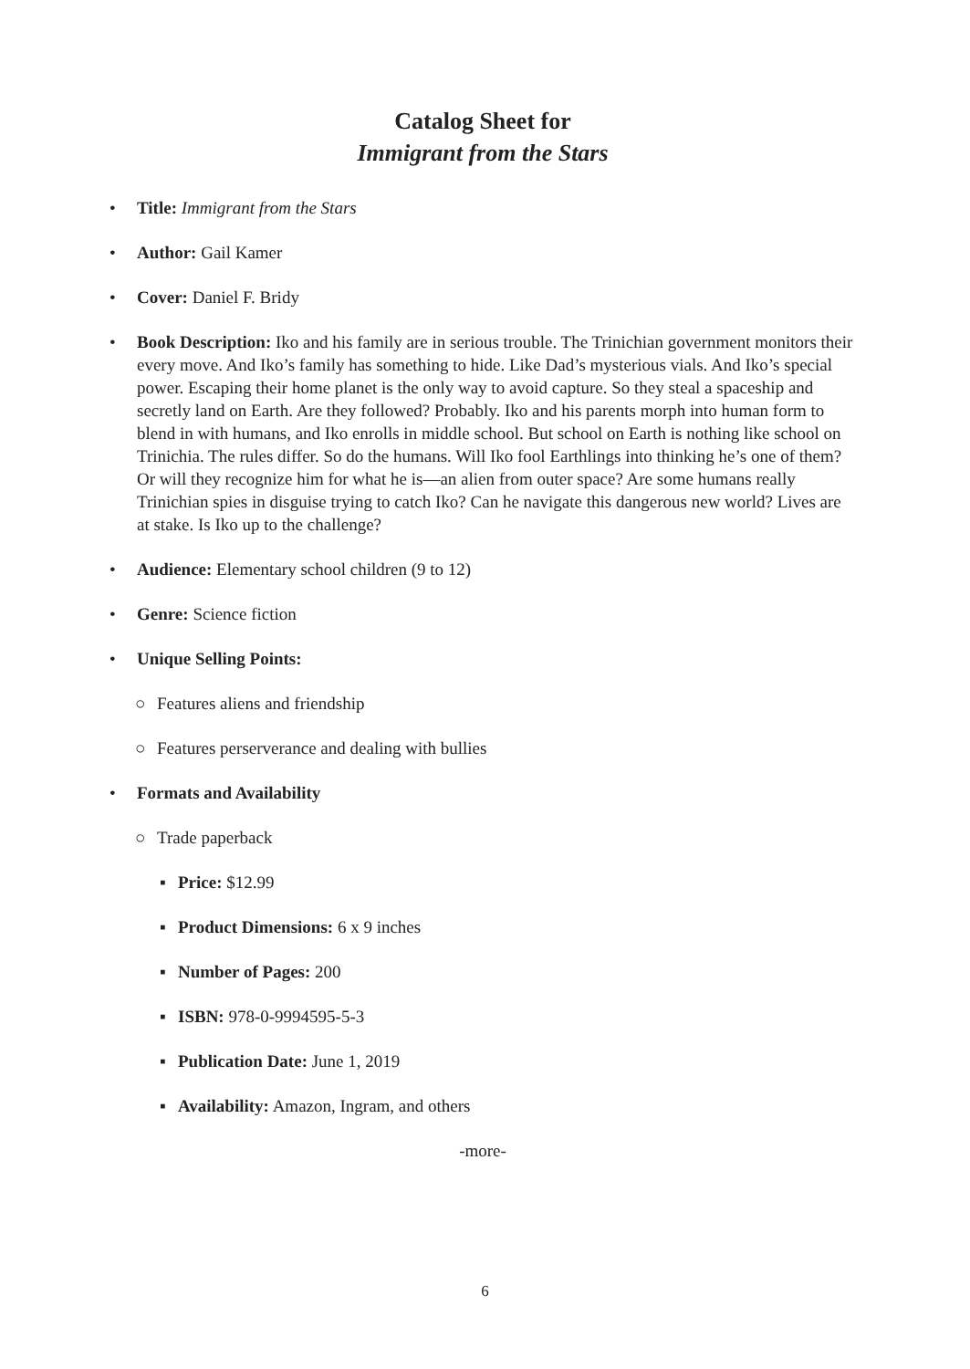Catalog Sheet for
Immigrant from the Stars
• Title: Immigrant from the Stars
• Author: Gail Kamer
• Cover: Daniel F. Bridy
• Book Description: Iko and his family are in serious trouble. The Trinichian government monitors their every move. And Iko’s family has something to hide. Like Dad’s mysterious vials. And Iko’s special power. Escaping their home planet is the only way to avoid capture. So they steal a spaceship and secretly land on Earth. Are they followed? Probably. Iko and his parents morph into human form to blend in with humans, and Iko enrolls in middle school. But school on Earth is nothing like school on Trinichia. The rules differ. So do the humans. Will Iko fool Earthlings into thinking he’s one of them? Or will they recognize him for what he is—an alien from outer space? Are some humans really Trinichian spies in disguise trying to catch Iko? Can he navigate this dangerous new world? Lives are at stake. Is Iko up to the challenge?
• Audience: Elementary school children (9 to 12)
• Genre: Science fiction
• Unique Selling Points:
○ Features aliens and friendship
○ Features perserverance and dealing with bullies
• Formats and Availability
○ Trade paperback
▪ Price: $12.99
▪ Product Dimensions: 6 x 9 inches
▪ Number of Pages: 200
▪ ISBN: 978-0-9994595-5-3
▪ Publication Date: June 1, 2019
▪ Availability: Amazon, Ingram, and others
-more-
6